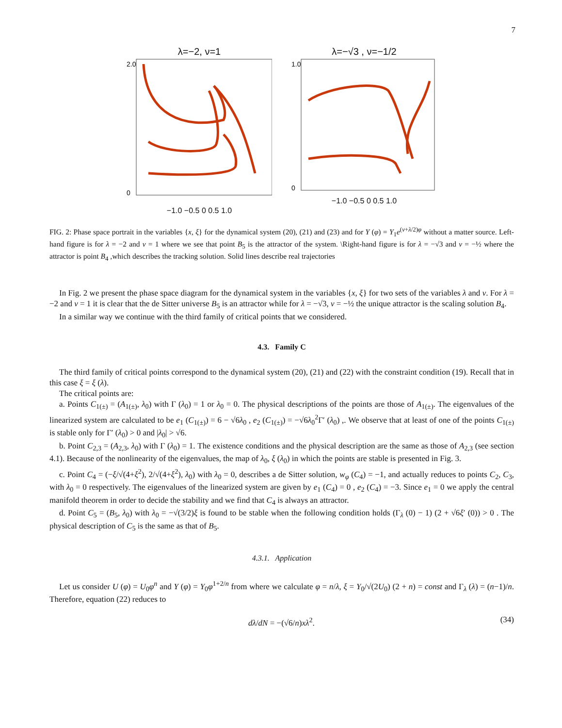7
λ=−2, ν=1
2.0
0
−1.0 −0.5 0 0.5 1.0
λ=−√3 , ν=−1/2
1.0
0
−1.0 −0.5 0 0.5 1.0
FIG. 2: Phase space portrait in the variables {x, ξ} for the dynamical system (20), (21) and (23) and for Y (φ) = Y<sub>1</sub>e<sup>(ν+λ/2)φ</sup> without a matter source. Left-hand figure is for λ = −2 and ν = 1 where we see that point B<sub>5</sub> is the attractor of the system. \Right-hand figure is for λ = −√3 and ν = −½ where the attractor is point B<sub>4</sub> ,which describes the tracking solution. Solid lines describe real trajectories
In Fig. 2 we present the phase space diagram for the dynamical system in the variables {x, ξ} for two sets of the variables λ and ν. For λ = −2 and ν = 1 it is clear that the de Sitter universe B<sub>5</sub> is an attractor while for λ = −√3, ν = −½ the unique attractor is the scaling solution B<sub>4</sub>.
In a similar way we continue with the third family of critical points that we considered.
4.3. Family C
The third family of critical points correspond to the dynamical system (20), (21) and (22) with the constraint condition (19). Recall that in this case ξ = ξ (λ).
The critical points are:
a. Points C<sub>1(±)</sub> = (A<sub>1(±)</sub>, λ<sub>0</sub>) with Γ (λ<sub>0</sub>) = 1 or λ<sub>0</sub> = 0. The physical descriptions of the points are those of A<sub>1(±)</sub>. The eigenvalues of the linearized system are calculated to be e<sub>1</sub> (C<sub>1(±)</sub>) = 6 − √6λ<sub>0</sub> , e<sub>2</sub> (C<sub>1(±)</sub>) = −√6λ<sub>0</sub><sup>2</sup>Γ′ (λ<sub>0</sub>) ,. We observe that at least of one of the points C<sub>1(±)</sub> is stable only for Γ′ (λ<sub>0</sub>) > 0 and |λ<sub>0</sub>| > √6.
b. Point C<sub>2,3</sub> = (A<sub>2,3</sub>, λ<sub>0</sub>) with Γ (λ<sub>0</sub>) = 1. The existence conditions and the physical description are the same as those of A<sub>2,3</sub> (see section 4.1). Because of the nonlinearity of the eigenvalues, the map of λ<sub>0</sub>, ξ (λ<sub>0</sub>) in which the points are stable is presented in Fig. 3.
c. Point C<sub>4</sub> = (−ξ/√(4+ξ<sup>2</sup>), 2/√(4+ξ<sup>2</sup>), λ<sub>0</sub>) with λ<sub>0</sub> = 0, describes a de Sitter solution, w<sub>φ</sub> (C<sub>4</sub>) = −1, and actually reduces to points C<sub>2</sub>, C<sub>3</sub>, with λ<sub>0</sub> = 0 respectively. The eigenvalues of the linearized system are given by e<sub>1</sub> (C<sub>4</sub>) = 0 , e<sub>2</sub> (C<sub>4</sub>) = −3. Since e<sub>1</sub> = 0 we apply the central manifold theorem in order to decide the stability and we find that C<sub>4</sub> is always an attractor.
d. Point C<sub>5</sub> = (B<sub>5</sub>, λ<sub>0</sub>) with λ<sub>0</sub> = −√(3/2)ξ is found to be stable when the following condition holds (Γ<sub>λ</sub> (0) − 1) (2 + √6ξ′ (0)) > 0 . The physical description of C<sub>5</sub> is the same as that of B<sub>5</sub>.
4.3.1. Application
Let us consider U (φ) = U<sub>0</sub>φ<sup>n</sup> and Y (φ) = Y<sub>0</sub>φ<sup>1+2/n</sup> from where we calculate φ = n/λ, ξ = Y<sub>0</sub>/√(2U<sub>0</sub>) (2 + n) = const and Γ<sub>λ</sub> (λ) = (n−1)/n. Therefore, equation (22) reduces to
dλ/dN = −(√6/n)xλ<sup>2</sup>. (34)